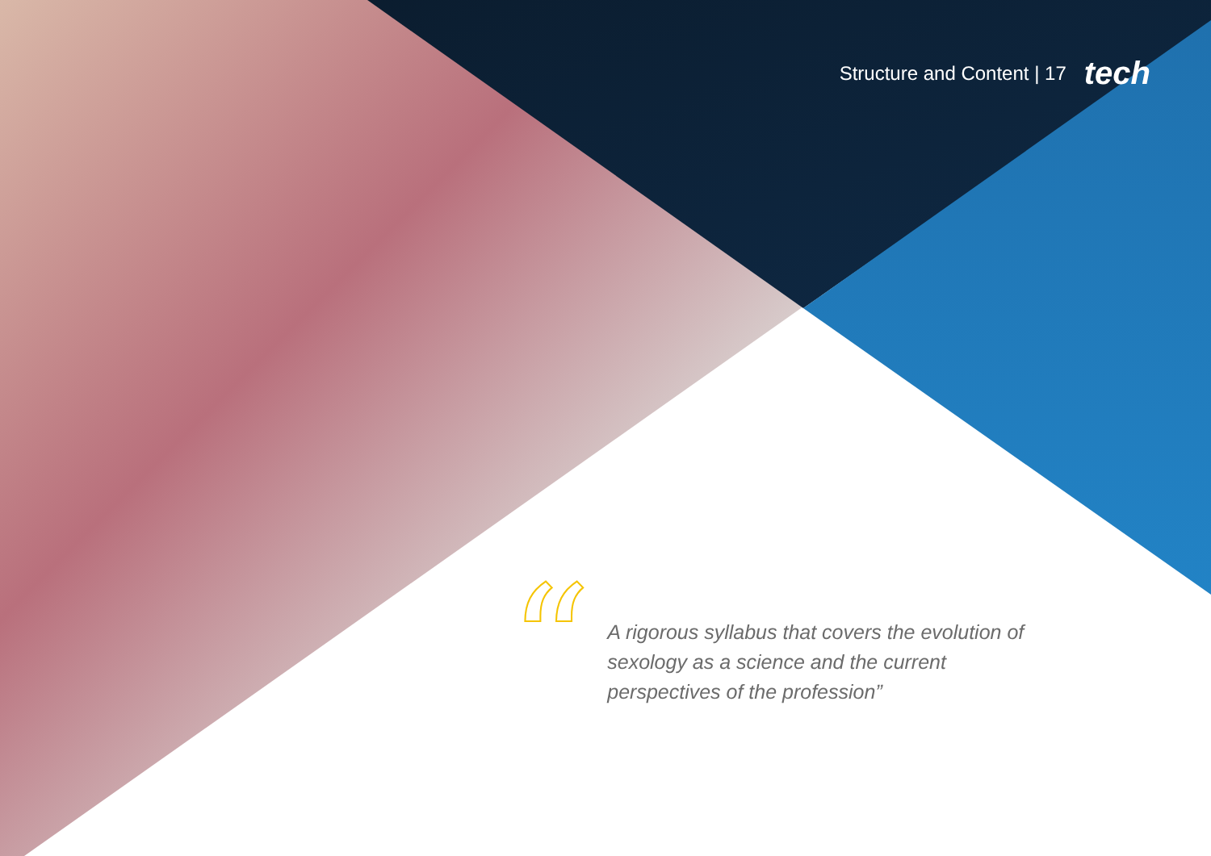Structure and Content | 17 tech
“
A rigorous syllabus that covers the evolution of sexology as a science and the current perspectives of the profession”